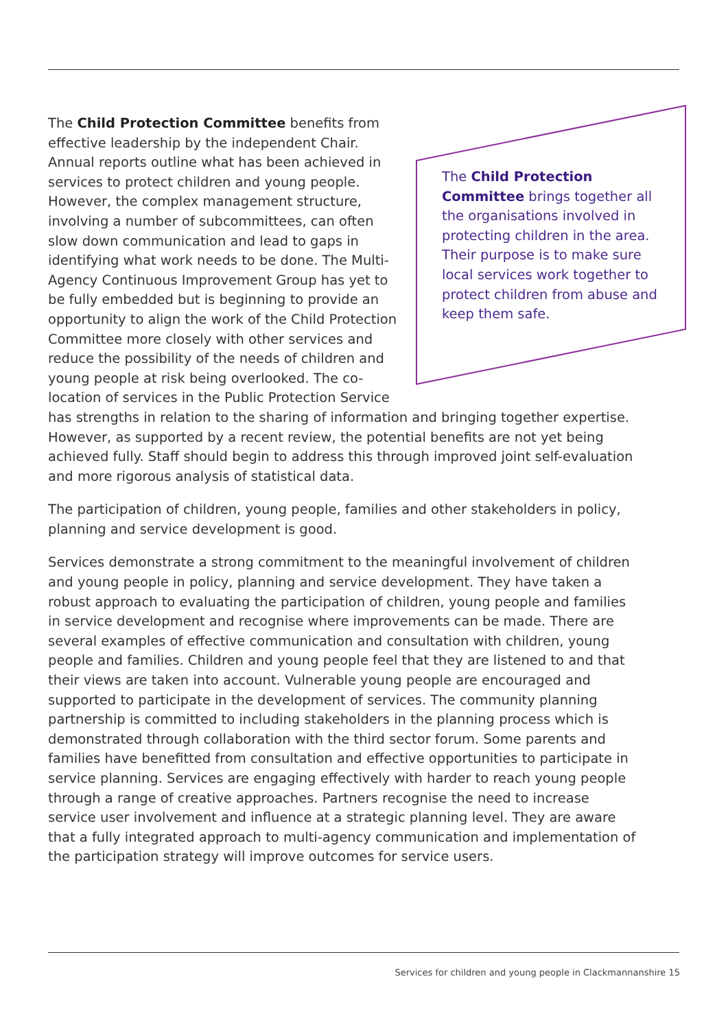The Child Protection Committee brings together all the organisations involved in protecting children in the area. Their purpose is to make sure local services work together to protect children from abuse and keep them safe.
The Child Protection Committee benefits from effective leadership by the independent Chair. Annual reports outline what has been achieved in services to protect children and young people. However, the complex management structure, involving a number of subcommittees, can often slow down communication and lead to gaps in identifying what work needs to be done. The Multi-Agency Continuous Improvement Group has yet to be fully embedded but is beginning to provide an opportunity to align the work of the Child Protection Committee more closely with other services and reduce the possibility of the needs of children and young people at risk being overlooked. The co-location of services in the Public Protection Service has strengths in relation to the sharing of information and bringing together expertise. However, as supported by a recent review, the potential benefits are not yet being achieved fully. Staff should begin to address this through improved joint self-evaluation and more rigorous analysis of statistical data.
The participation of children, young people, families and other stakeholders in policy, planning and service development is good.
Services demonstrate a strong commitment to the meaningful involvement of children and young people in policy, planning and service development. They have taken a robust approach to evaluating the participation of children, young people and families in service development and recognise where improvements can be made. There are several examples of effective communication and consultation with children, young people and families. Children and young people feel that they are listened to and that their views are taken into account. Vulnerable young people are encouraged and supported to participate in the development of services. The community planning partnership is committed to including stakeholders in the planning process which is demonstrated through collaboration with the third sector forum. Some parents and families have benefitted from consultation and effective opportunities to participate in service planning. Services are engaging effectively with harder to reach young people through a range of creative approaches. Partners recognise the need to increase service user involvement and influence at a strategic planning level. They are aware that a fully integrated approach to multi-agency communication and implementation of the participation strategy will improve outcomes for service users.
Services for children and young people in Clackmannanshire 15